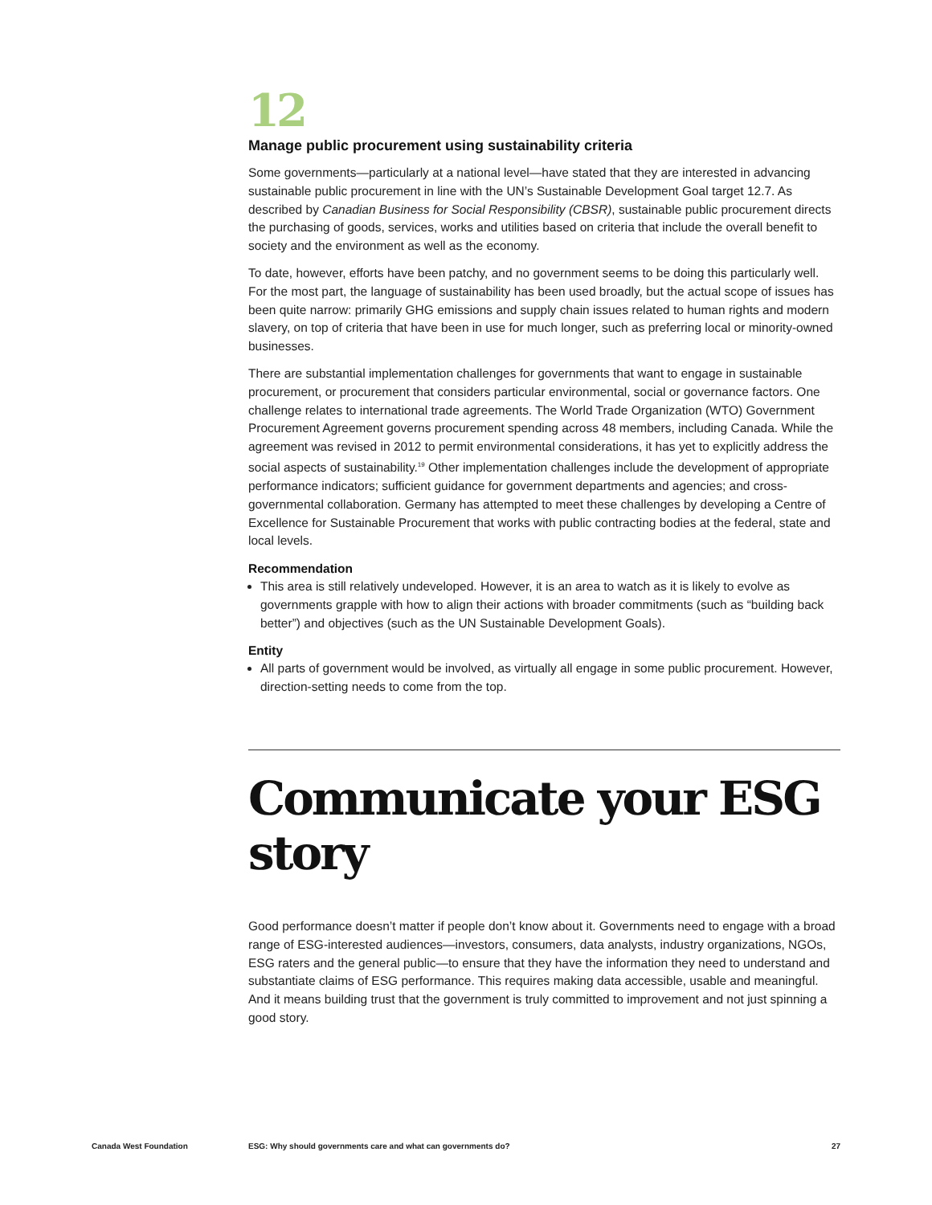12
Manage public procurement using sustainability criteria
Some governments—particularly at a national level—have stated that they are interested in advancing sustainable public procurement in line with the UN’s Sustainable Development Goal target 12.7. As described by Canadian Business for Social Responsibility (CBSR), sustainable public procurement directs the purchasing of goods, services, works and utilities based on criteria that include the overall benefit to society and the environment as well as the economy.
To date, however, efforts have been patchy, and no government seems to be doing this particularly well. For the most part, the language of sustainability has been used broadly, but the actual scope of issues has been quite narrow: primarily GHG emissions and supply chain issues related to human rights and modern slavery, on top of criteria that have been in use for much longer, such as preferring local or minority-owned businesses.
There are substantial implementation challenges for governments that want to engage in sustainable procurement, or procurement that considers particular environmental, social or governance factors. One challenge relates to international trade agreements. The World Trade Organization (WTO) Government Procurement Agreement governs procurement spending across 48 members, including Canada. While the agreement was revised in 2012 to permit environmental considerations, it has yet to explicitly address the social aspects of sustainability.<sup>19</sup> Other implementation challenges include the development of appropriate performance indicators; sufficient guidance for government departments and agencies; and cross-governmental collaboration. Germany has attempted to meet these challenges by developing a Centre of Excellence for Sustainable Procurement that works with public contracting bodies at the federal, state and local levels.
Recommendation
This area is still relatively undeveloped. However, it is an area to watch as it is likely to evolve as governments grapple with how to align their actions with broader commitments (such as “building back better”) and objectives (such as the UN Sustainable Development Goals).
Entity
All parts of government would be involved, as virtually all engage in some public procurement. However, direction-setting needs to come from the top.
Communicate your ESG story
Good performance doesn’t matter if people don’t know about it. Governments need to engage with a broad range of ESG-interested audiences—investors, consumers, data analysts, industry organizations, NGOs, ESG raters and the general public—to ensure that they have the information they need to understand and substantiate claims of ESG performance. This requires making data accessible, usable and meaningful. And it means building trust that the government is truly committed to improvement and not just spinning a good story.
Canada West Foundation ESG: Why should governments care and what can governments do? 27